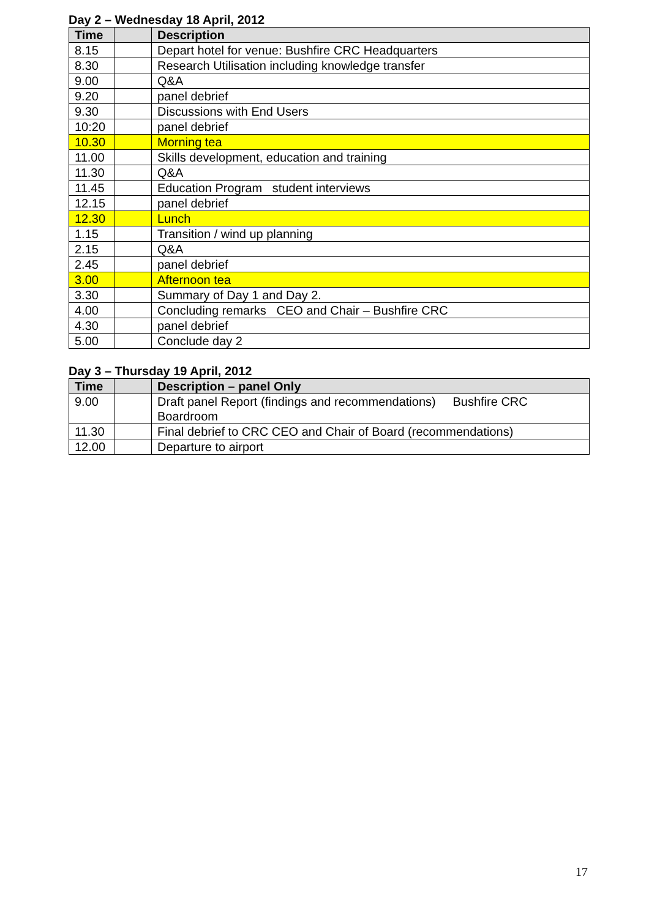Day 2 – Wednesday 18 April, 2012
| Time | | Description |
| --- | --- | --- |
| 8.15 | | Depart hotel for venue: Bushfire CRC Headquarters |
| 8.30 | | Research Utilisation including knowledge transfer |
| 9.00 | | Q&A |
| 9.20 | | panel debrief |
| 9.30 | | Discussions with End Users |
| 10:20 | | panel debrief |
| 10.30 | | Morning tea |
| 11.00 | | Skills development, education and training |
| 11.30 | | Q&A |
| 11.45 | | Education Program student interviews |
| 12.15 | | panel debrief |
| 12.30 | | Lunch |
| 1.15 | | Transition / wind up planning |
| 2.15 | | Q&A |
| 2.45 | | panel debrief |
| 3.00 | | Afternoon tea |
| 3.30 | | Summary of Day 1 and Day 2. |
| 4.00 | | Concluding remarks CEO and Chair – Bushfire CRC |
| 4.30 | | panel debrief |
| 5.00 | | Conclude day 2 |
Day 3 – Thursday 19 April, 2012
| Time | | Description – panel Only |
| --- | --- | --- |
| 9.00 | | Draft panel Report (findings and recommendations) Bushfire CRC Boardroom |
| 11.30 | | Final debrief to CRC CEO and Chair of Board (recommendations) |
| 12.00 | | Departure to airport |
17